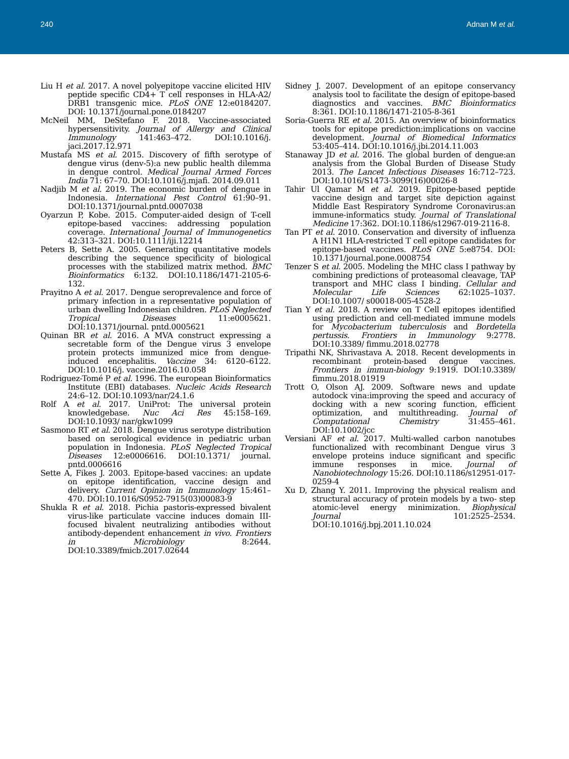240 Adnan M et al.
Liu H et al. 2017. A novel polyepitope vaccine elicited HIV peptide specific CD4+ T cell responses in HLA-A2/ DRB1 transgenic mice. PLoS ONE 12:e0184207. DOI: 10.1371/journal.pone.0184207
McNeil MM, DeStefano F. 2018. Vaccine-associated hypersensitivity. Journal of Allergy and Clinical Immunology 141:463–472. DOI:10.1016/j. jaci.2017.12.971
Mustafa MS et al. 2015. Discovery of fifth serotype of dengue virus (denv-5):a new public health dilemma in dengue control. Medical Journal Armed Forces India 71: 67–70. DOI:10.1016/j.mjafi. 2014.09.011
Nadjib M et al. 2019. The economic burden of dengue in Indonesia. International Pest Control 61:90–91. DOI:10.1371/journal.pntd.0007038
Oyarzun P, Kobe. 2015. Computer-aided design of T-cell epitope-based vaccines: addressing population coverage. International Journal of Immunogenetics 42:313–321. DOI:10.1111/iji.12214
Peters B, Sette A. 2005. Generating quantitative models describing the sequence specificity of biological processes with the stabilized matrix method. BMC Bioinformatics 6:132. DOI:10.1186/1471-2105-6-132.
Prayitno A et al. 2017. Dengue seroprevalence and force of primary infection in a representative population of urban dwelling Indonesian children. PLoS Neglected Tropical Diseases 11:e0005621. DOI:10.1371/journal. pntd.0005621
Quinan BR et al. 2016. A MVA construct expressing a secretable form of the Dengue virus 3 envelope protein protects immunized mice from dengue-induced encephalitis. Vaccine 34: 6120–6122. DOI:10.1016/j. vaccine.2016.10.058
Rodriguez-Tomé P et al. 1996. The european Bioinformatics Institute (EBI) databases. Nucleic Acids Research 24:6–12. DOI:10.1093/nar/24.1.6
Rolf A et al. 2017. UniProt: The universal protein knowledgebase. Nuc Aci Res 45:158–169. DOI:10.1093/ nar/gkw1099
Sasmono RT et al. 2018. Dengue virus serotype distribution based on serological evidence in pediatric urban population in Indonesia. PLoS Neglected Tropical Diseases 12:e0006616. DOI:10.1371/ journal. pntd.0006616
Sette A, Fikes J. 2003. Epitope-based vaccines: an update on epitope identification, vaccine design and delivery. Current Opinion in Immunology 15:461–470. DOI:10.1016/S0952-7915(03)00083-9
Shukla R et al. 2018. Pichia pastoris-expressed bivalent virus-like particulate vaccine induces domain III-focused bivalent neutralizing antibodies without antibody-dependent enhancement in vivo. Frontiers in Microbiology 8:2644. DOI:10.3389/fmicb.2017.02644
Sidney J. 2007. Development of an epitope conservancy analysis tool to facilitate the design of epitope-based diagnostics and vaccines. BMC Bioinformatics 8:361. DOI:10.1186/1471-2105-8-361
Soria-Guerra RE et al. 2015. An overview of bioinformatics tools for epitope prediction:implications on vaccine development. Journal of Biomedical Informatics 53:405–414. DOI:10.1016/j.jbi.2014.11.003
Stanaway JD et al. 2016. The global burden of dengue:an analysis from the Global Burden of Disease Study 2013. The Lancet Infectious Diseases 16:712–723. DOI:10.1016/S1473-3099(16)00026-8
Tahir Ul Qamar M et al. 2019. Epitope-based peptide vaccine design and target site depiction against Middle East Respiratory Syndrome Coronavirus:an immune-informatics study. Journal of Translational Medicine 17:362. DOI:10.1186/s12967-019-2116-8.
Tan PT et al. 2010. Conservation and diversity of influenza A H1N1 HLA-restricted T cell epitope candidates for epitope-based vaccines. PLoS ONE 5:e8754. DOI: 10.1371/journal.pone.0008754
Tenzer S et al. 2005. Modeling the MHC class I pathway by combining predictions of proteasomal cleavage, TAP transport and MHC class I binding. Cellular and Molecular Life Sciences 62:1025–1037. DOI:10.1007/ s00018-005-4528-2
Tian Y et al. 2018. A review on T Cell epitopes identified using prediction and cell-mediated immune models for Mycobacterium tuberculosis and Bordetella pertussis. Frontiers in Immunology 9:2778. DOI:10.3389/ fimmu.2018.02778
Tripathi NK, Shrivastava A. 2018. Recent developments in recombinant protein-based dengue vaccines. Frontiers in immun-biology 9:1919. DOI:10.3389/ fimmu.2018.01919
Trott O, Olson AJ. 2009. Software news and update autodock vina:improving the speed and accuracy of docking with a new scoring function, efficient optimization, and multithreading. Journal of Computational Chemistry 31:455–461. DOI:10.1002/jcc
Versiani AF et al. 2017. Multi-walled carbon nanotubes functionalized with recombinant Dengue virus 3 envelope proteins induce significant and specific immune responses in mice. Journal of Nanobiotechnology 15:26. DOI:10.1186/s12951-017-0259-4
Xu D, Zhang Y. 2011. Improving the physical realism and structural accuracy of protein models by a two- step atomic-level energy minimization. Biophysical Journal 101:2525–2534. DOI:10.1016/j.bpj.2011.10.024